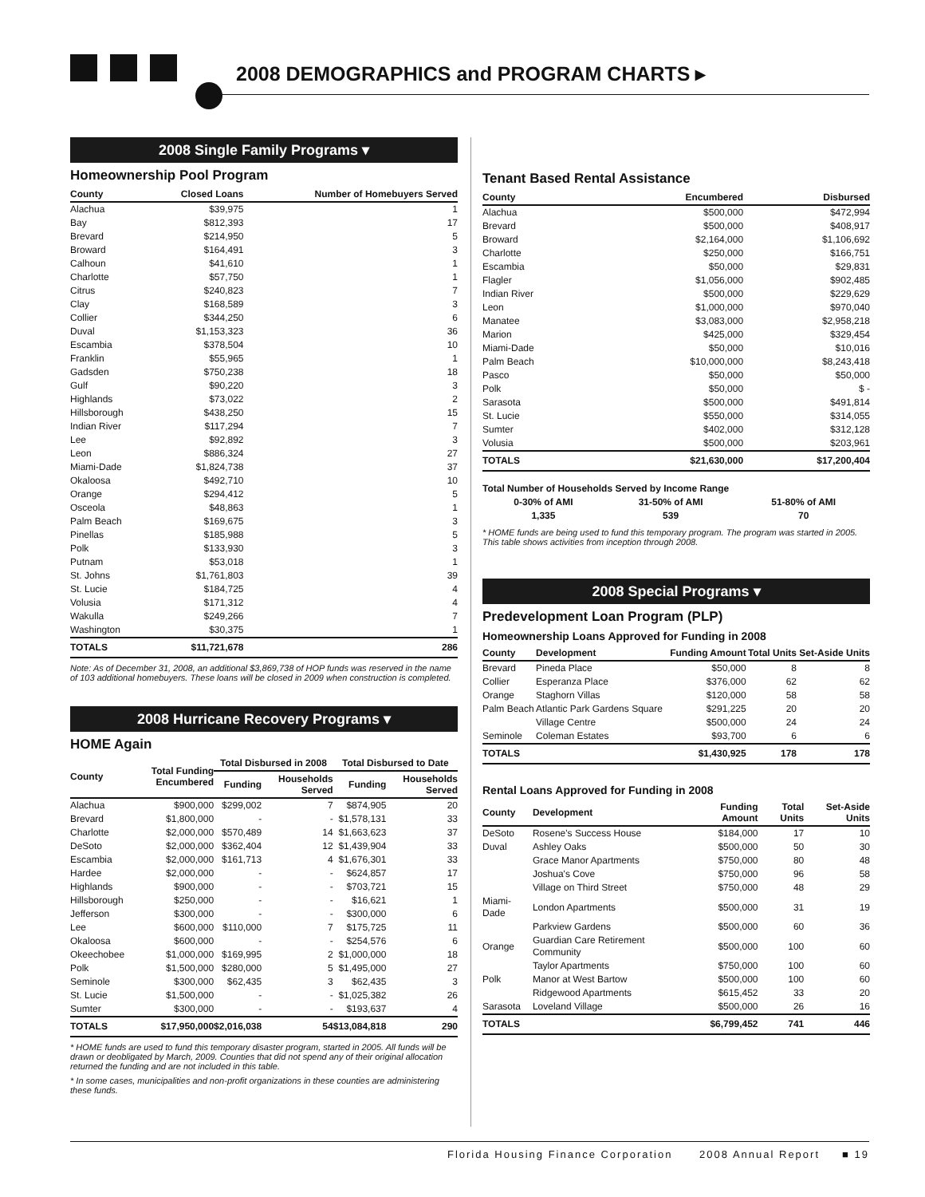2008 DEMOGRAPHICS and PROGRAM CHARTS ▸
2008 Single Family Programs ▾
Homeownership Pool Program
| County | Closed Loans | Number of Homebuyers Served |
| --- | --- | --- |
| Alachua | $39,975 | 1 |
| Bay | $812,393 | 17 |
| Brevard | $214,950 | 5 |
| Broward | $164,491 | 3 |
| Calhoun | $41,610 | 1 |
| Charlotte | $57,750 | 1 |
| Citrus | $240,823 | 7 |
| Clay | $168,589 | 3 |
| Collier | $344,250 | 6 |
| Duval | $1,153,323 | 36 |
| Escambia | $378,504 | 10 |
| Franklin | $55,965 | 1 |
| Gadsden | $750,238 | 18 |
| Gulf | $90,220 | 3 |
| Highlands | $73,022 | 2 |
| Hillsborough | $438,250 | 15 |
| Indian River | $117,294 | 7 |
| Lee | $92,892 | 3 |
| Leon | $886,324 | 27 |
| Miami-Dade | $1,824,738 | 37 |
| Okaloosa | $492,710 | 10 |
| Orange | $294,412 | 5 |
| Osceola | $48,863 | 1 |
| Palm Beach | $169,675 | 3 |
| Pinellas | $185,988 | 5 |
| Polk | $133,930 | 3 |
| Putnam | $53,018 | 1 |
| St. Johns | $1,761,803 | 39 |
| St. Lucie | $184,725 | 4 |
| Volusia | $171,312 | 4 |
| Wakulla | $249,266 | 7 |
| Washington | $30,375 | 1 |
| TOTALS | $11,721,678 | 286 |
Note: As of December 31, 2008, an additional $3,869,738 of HOP funds was reserved in the name of 103 additional homebuyers. These loans will be closed in 2009 when construction is completed.
2008 Hurricane Recovery Programs ▾
HOME Again
| County | Total Funding Encumbered | Total Disbursed in 2008 | | Total Disbursed to Date | |
| --- | --- | --- | --- | --- | --- |
| | | Funding | Households Served | Funding | Households Served |
| Alachua | $900,000 | $299,002 | 7 | $874,905 | 20 |
| Brevard | $1,800,000 | - | - | $1,578,131 | 33 |
| Charlotte | $2,000,000 | $570,489 | 14 | $1,663,623 | 37 |
| DeSoto | $2,000,000 | $362,404 | 12 | $1,439,904 | 33 |
| Escambia | $2,000,000 | $161,713 | 4 | $1,676,301 | 33 |
| Hardee | $2,000,000 | - | - | $624,857 | 17 |
| Highlands | $900,000 | - | - | $703,721 | 15 |
| Hillsborough | $250,000 | - | - | $16,621 | 1 |
| Jefferson | $300,000 | - | - | $300,000 | 6 |
| Lee | $600,000 | $110,000 | 7 | $175,725 | 11 |
| Okaloosa | $600,000 | - | - | $254,576 | 6 |
| Okeechobee | $1,000,000 | $169,995 | 2 | $1,000,000 | 18 |
| Polk | $1,500,000 | $280,000 | 5 | $1,495,000 | 27 |
| Seminole | $300,000 | $62,435 | 3 | $62,435 | 3 |
| St. Lucie | $1,500,000 | - | - | $1,025,382 | 26 |
| Sumter | $300,000 | - | - | $193,637 | 4 |
| TOTALS | $17,950,000 | $2,016,038 | 54 | $13,084,818 | 290 |
* HOME funds are used to fund this temporary disaster program, started in 2005. All funds will be drawn or deobligated by March, 2009. Counties that did not spend any of their original allocation returned the funding and are not included in this table.
* In some cases, municipalities and non-profit organizations in these counties are administering these funds.
Tenant Based Rental Assistance
| County | Encumbered | Disbursed |
| --- | --- | --- |
| Alachua | $500,000 | $472,994 |
| Brevard | $500,000 | $408,917 |
| Broward | $2,164,000 | $1,106,692 |
| Charlotte | $250,000 | $166,751 |
| Escambia | $50,000 | $29,831 |
| Flagler | $1,056,000 | $902,485 |
| Indian River | $500,000 | $229,629 |
| Leon | $1,000,000 | $970,040 |
| Manatee | $3,083,000 | $2,958,218 |
| Marion | $425,000 | $329,454 |
| Miami-Dade | $50,000 | $10,016 |
| Palm Beach | $10,000,000 | $8,243,418 |
| Pasco | $50,000 | $50,000 |
| Polk | $50,000 | $ - |
| Sarasota | $500,000 | $491,814 |
| St. Lucie | $550,000 | $314,055 |
| Sumter | $402,000 | $312,128 |
| Volusia | $500,000 | $203,961 |
| TOTALS | $21,630,000 | $17,200,404 |
Total Number of Households Served by Income Range
| 0-30% of AMI | 31-50% of AMI | 51-80% of AMI |
| 1,335 | 539 | 70 |
* HOME funds are being used to fund this temporary program. The program was started in 2005. This table shows activities from inception through 2008.
2008 Special Programs ▾
Predevelopment Loan Program (PLP)
Homeownership Loans Approved for Funding in 2008
| County | Development | Funding Amount | Total Units | Set-Aside Units |
| --- | --- | --- | --- | --- |
| Brevard | Pineda Place | $50,000 | 8 | 8 |
| Collier | Esperanza Place | $376,000 | 62 | 62 |
| Orange | Staghorn Villas | $120,000 | 58 | 58 |
| Palm Beach | Atlantic Park Gardens Square | $291,225 | 20 | 20 |
| | Village Centre | $500,000 | 24 | 24 |
| Seminole | Coleman Estates | $93,700 | 6 | 6 |
| TOTALS | | $1,430,925 | 178 | 178 |
Rental Loans Approved for Funding in 2008
| County | Development | Funding Amount | Total Units | Set-Aside Units |
| --- | --- | --- | --- | --- |
| DeSoto | Rosene's Success House | $184,000 | 17 | 10 |
| Duval | Ashley Oaks | $500,000 | 50 | 30 |
| | Grace Manor Apartments | $750,000 | 80 | 48 |
| | Joshua's Cove | $750,000 | 96 | 58 |
| | Village on Third Street | $750,000 | 48 | 29 |
| Miami-Dade | London Apartments | $500,000 | 31 | 19 |
| | Parkview Gardens | $500,000 | 60 | 36 |
| Orange | Guardian Care Retirement Community | $500,000 | 100 | 60 |
| | Taylor Apartments | $750,000 | 100 | 60 |
| Polk | Manor at West Bartow | $500,000 | 100 | 60 |
| | Ridgewood Apartments | $615,452 | 33 | 20 |
| Sarasota | Loveland Village | $500,000 | 26 | 16 |
| TOTALS | | $6,799,452 | 741 | 446 |
Florida Housing Finance Corporation 2008 Annual Report ■ 19